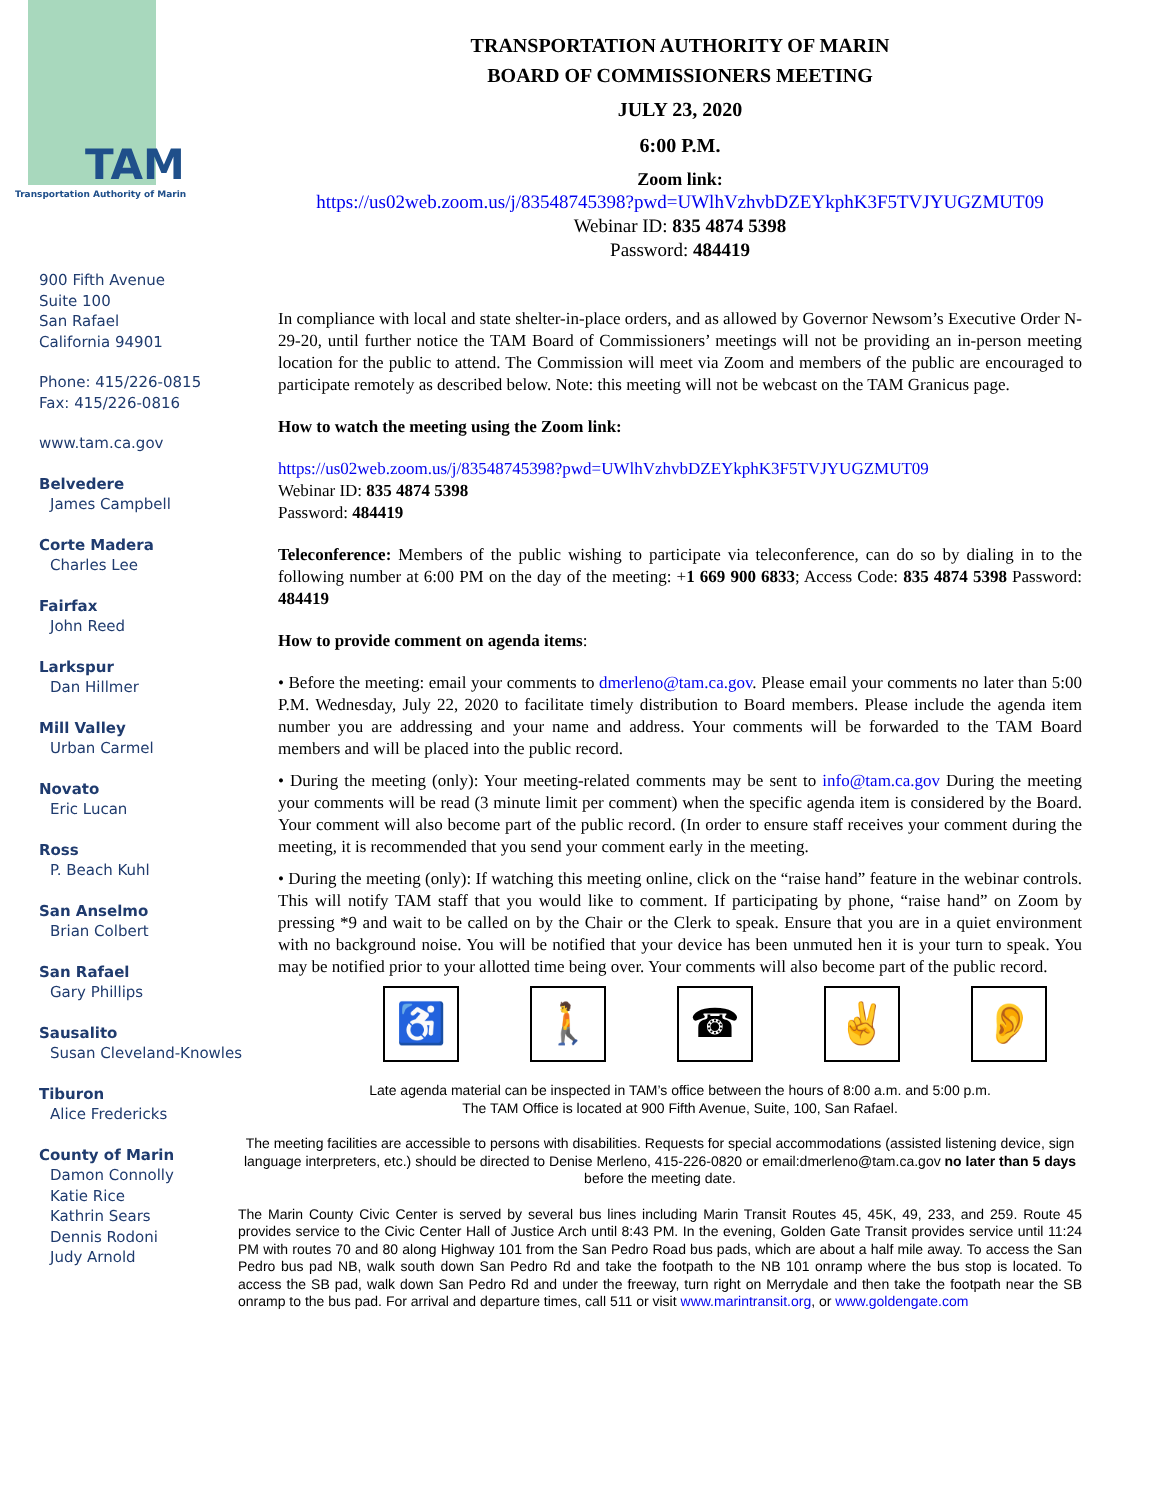TAM
Transportation Authority of Marin
900 Fifth Avenue
Suite 100
San Rafael
California 94901
Phone: 415/226-0815
Fax: 415/226-0816
www.tam.ca.gov
Belvedere
James Campbell
Corte Madera
Charles Lee
Fairfax
John Reed
Larkspur
Dan Hillmer
Mill Valley
Urban Carmel
Novato
Eric Lucan
Ross
P. Beach Kuhl
San Anselmo
Brian Colbert
San Rafael
Gary Phillips
Sausalito
Susan Cleveland-Knowles
Tiburon
Alice Fredericks
County of Marin
Damon Connolly
Katie Rice
Kathrin Sears
Dennis Rodoni
Judy Arnold
TRANSPORTATION AUTHORITY OF MARIN
BOARD OF COMMISSIONERS MEETING
JULY 23, 2020
6:00 P.M.
Zoom link:
https://us02web.zoom.us/j/83548745398?pwd=UWlhVzhvbDZEYkphK3F5TVJYUGZMUT09
Webinar ID: 835 4874 5398
Password: 484419
In compliance with local and state shelter-in-place orders, and as allowed by Governor Newsom’s Executive Order N-29-20, until further notice the TAM Board of Commissioners’ meetings will not be providing an in-person meeting location for the public to attend. The Commission will meet via Zoom and members of the public are encouraged to participate remotely as described below. Note: this meeting will not be webcast on the TAM Granicus page.
How to watch the meeting using the Zoom link:
https://us02web.zoom.us/j/83548745398?pwd=UWlhVzhvbDZEYkphK3F5TVJYUGZMUT09
Webinar ID: 835 4874 5398
Password: 484419
Teleconference: Members of the public wishing to participate via teleconference, can do so by dialing in to the following number at 6:00 PM on the day of the meeting: +1 669 900 6833; Access Code: 835 4874 5398 Password: 484419
How to provide comment on agenda items:
• Before the meeting: email your comments to dmerleno@tam.ca.gov. Please email your comments no later than 5:00 P.M. Wednesday, July 22, 2020 to facilitate timely distribution to Board members. Please include the agenda item number you are addressing and your name and address. Your comments will be forwarded to the TAM Board members and will be placed into the public record.
• During the meeting (only): Your meeting-related comments may be sent to info@tam.ca.gov During the meeting your comments will be read (3 minute limit per comment) when the specific agenda item is considered by the Board. Your comment will also become part of the public record. (In order to ensure staff receives your comment during the meeting, it is recommended that you send your comment early in the meeting.
• During the meeting (only): If watching this meeting online, click on the “raise hand” feature in the webinar controls. This will notify TAM staff that you would like to comment. If participating by phone, “raise hand” on Zoom by pressing *9 and wait to be called on by the Chair or the Clerk to speak. Ensure that you are in a quiet environment with no background noise. You will be notified that your device has been unmuted hen it is your turn to speak. You may be notified prior to your allotted time being over. Your comments will also become part of the public record.
♿ 🚶 ☎ ✌ 👂
Late agenda material can be inspected in TAM’s office between the hours of 8:00 a.m. and 5:00 p.m.
The TAM Office is located at 900 Fifth Avenue, Suite, 100, San Rafael.
The meeting facilities are accessible to persons with disabilities. Requests for special accommodations (assisted listening device, sign language interpreters, etc.) should be directed to Denise Merleno, 415-226-0820 or email:dmerleno@tam.ca.gov no later than 5 days before the meeting date.
The Marin County Civic Center is served by several bus lines including Marin Transit Routes 45, 45K, 49, 233, and 259. Route 45 provides service to the Civic Center Hall of Justice Arch until 8:43 PM. In the evening, Golden Gate Transit provides service until 11:24 PM with routes 70 and 80 along Highway 101 from the San Pedro Road bus pads, which are about a half mile away. To access the San Pedro bus pad NB, walk south down San Pedro Rd and take the footpath to the NB 101 onramp where the bus stop is located. To access the SB pad, walk down San Pedro Rd and under the freeway, turn right on Merrydale and then take the footpath near the SB onramp to the bus pad. For arrival and departure times, call 511 or visit www.marintransit.org, or www.goldengate.com